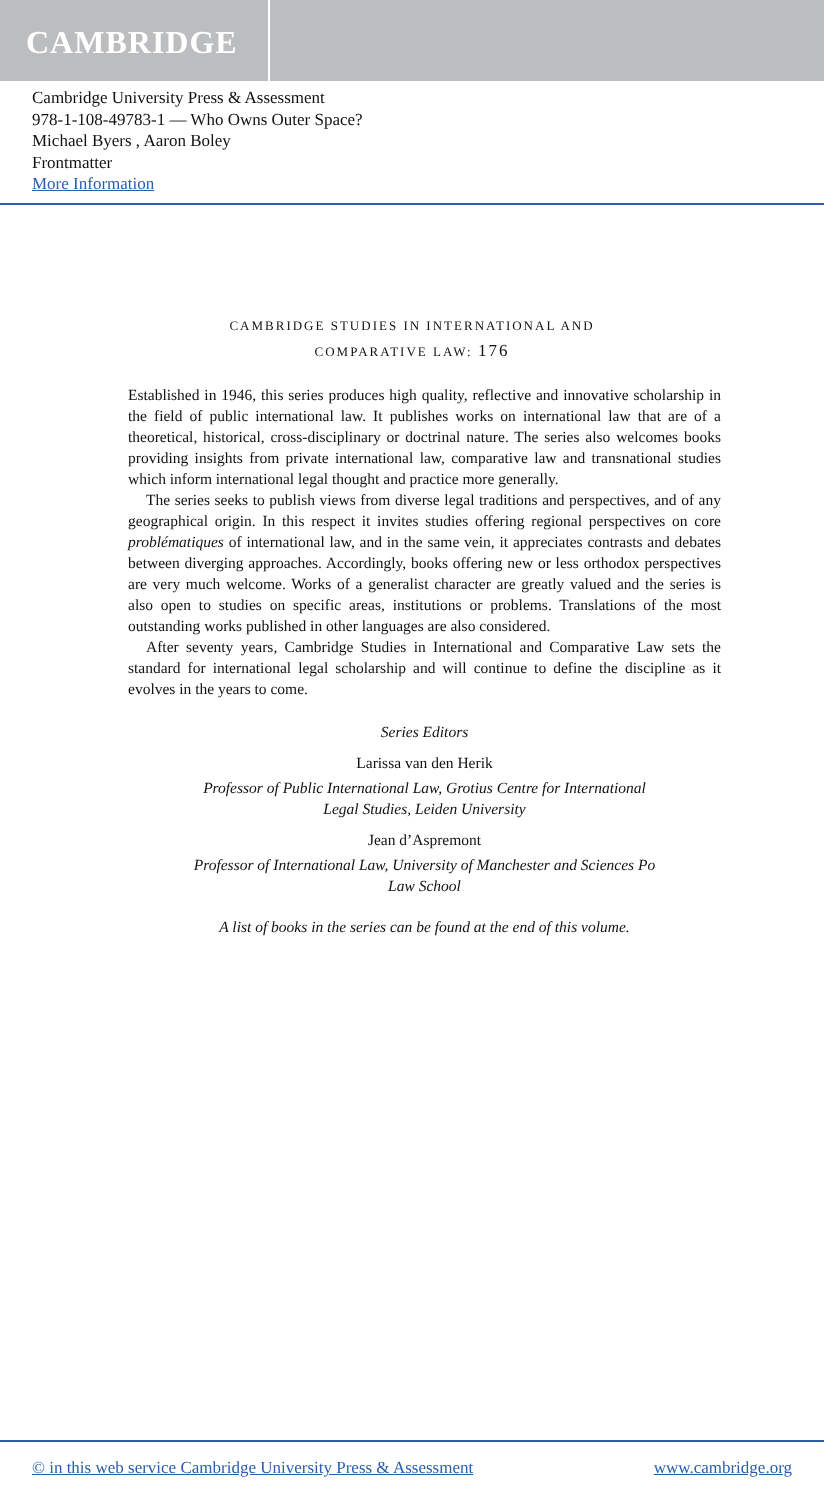CAMBRIDGE
Cambridge University Press & Assessment
978-1-108-49783-1 — Who Owns Outer Space?
Michael Byers , Aaron Boley
Frontmatter
More Information
CAMBRIDGE STUDIES IN INTERNATIONAL AND
COMPARATIVE LAW: 176
Established in 1946, this series produces high quality, reflective and innovative scholarship in the field of public international law. It publishes works on international law that are of a theoretical, historical, cross-disciplinary or doctrinal nature. The series also welcomes books providing insights from private international law, comparative law and transnational studies which inform international legal thought and practice more generally.
The series seeks to publish views from diverse legal traditions and perspectives, and of any geographical origin. In this respect it invites studies offering regional perspectives on core problématiques of international law, and in the same vein, it appreciates contrasts and debates between diverging approaches. Accordingly, books offering new or less orthodox perspectives are very much welcome. Works of a generalist character are greatly valued and the series is also open to studies on specific areas, institutions or problems. Translations of the most outstanding works published in other languages are also considered.
After seventy years, Cambridge Studies in International and Comparative Law sets the standard for international legal scholarship and will continue to define the discipline as it evolves in the years to come.
Series Editors
Larissa van den Herik
Professor of Public International Law, Grotius Centre for International
Legal Studies, Leiden University
Jean d’Aspremont
Professor of International Law, University of Manchester and Sciences Po
Law School
A list of books in the series can be found at the end of this volume.
© in this web service Cambridge University Press & Assessment www.cambridge.org